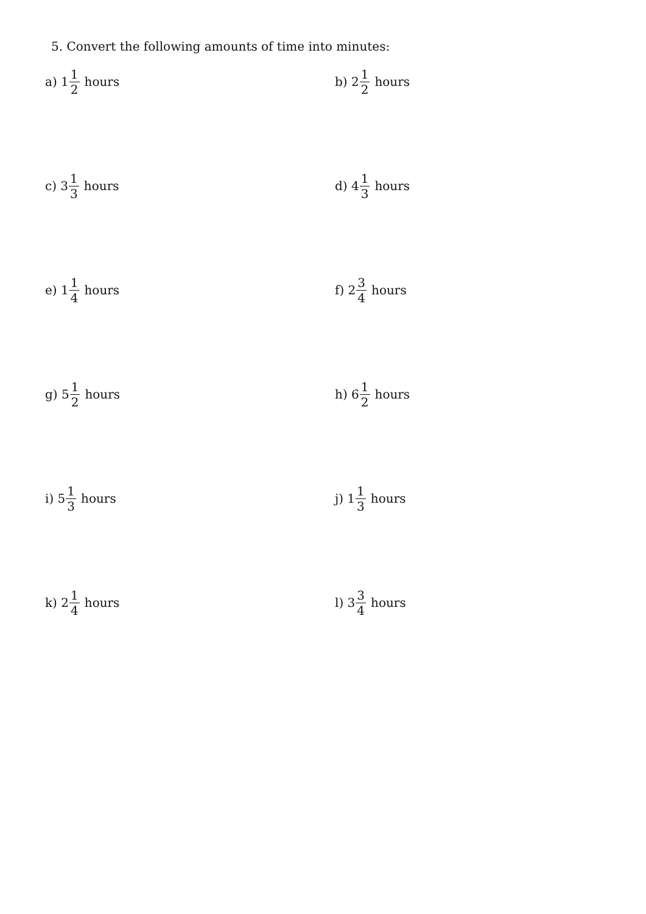5. Convert the following amounts of time into minutes:
a) 1 1 2 hours b) 2 1 2 hours
c) 3 1 3 hours d) 4 1 3 hours
e) 1 1 4 hours f) 2 3 4 hours
g) 5 1 2 hours h) 6 1 2 hours
i) 5 1 3 hours j) 1 1 3 hours
k) 2 1 4 hours l) 3 3 4 hours